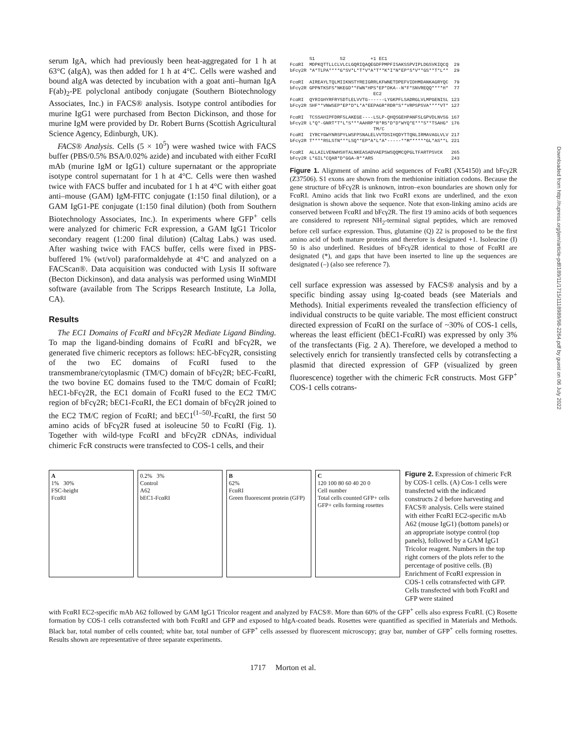serum IgA, which had previously been heat-aggregated for 1 h at 63°C (aIgA), was then added for 1 h at 4°C. Cells were washed and bound aIgA was detected by incubation with a goat anti–human IgA F(ab)<sub>2</sub>-PE polyclonal antibody conjugate (Southern Biotechnology Associates, Inc.) in FACS® analysis. Isotype control antibodies for murine IgG1 were purchased from Becton Dickinson, and those for murine IgM were provided by Dr. Robert Burns (Scottish Agricultural Science Agency, Edinburgh, UK).
FACS® Analysis. Cells (5 × 10<sup>5</sup>) were washed twice with FACS buffer (PBS/0.5% BSA/0.02% azide) and incubated with either FcαRI mAb (murine IgM or IgG1) culture supernatant or the appropriate isotype control supernatant for 1 h at 4°C. Cells were then washed twice with FACS buffer and incubated for 1 h at 4°C with either goat anti–mouse (GAM) IgM-FITC conjugate (1:150 final dilution), or a GAM IgG1-PE conjugate (1:150 final dilution) (both from Southern Biotechnology Associates, Inc.). In experiments where GFP<sup>+</sup> cells were analyzed for chimeric FcR expression, a GAM IgG1 Tricolor secondary reagent (1:200 final dilution) (Caltag Labs.) was used. After washing twice with FACS buffer, cells were fixed in PBS-buffered 1% (wt/vol) paraformaldehyde at 4°C and analyzed on a FACScan®. Data acquisition was conducted with Lysis II software (Becton Dickinson), and data analysis was performed using WinMDI software (available from The Scripps Research Institute, La Jolla, CA).
Results
The EC1 Domains of FcαRI and bFcγ2R Mediate Ligand Binding. To map the ligand-binding domains of FcαRI and bFcγ2R, we generated five chimeric receptors as follows: hEC-bFcγ2R, consisting of the two EC domains of FcαRI fused to the transmembrane/cytoplasmic (TM/C) domain of bFcγ2R; bEC-FcαRI, the two bovine EC domains fused to the TM/C domain of FcαRI; hEC1-bFcγ2R, the EC1 domain of FcαRI fused to the EC2 TM/C region of bFcγ2R; bEC1-FcαRI, the EC1 domain of bFcγ2R joined to the EC2 TM/C region of FcαRI; and bEC1<sup>(1–50)</sup>-FcαRI, the first 50 amino acids of bFcγ2R fused at isoleucine 50 to FcαRI (Fig. 1). Together with wild-type FcαRI and bFcγ2R cDNAs, individual chimeric FcR constructs were transfected to COS-1 cells, and their
S1 S2 +1 EC1 FcαRI MDPKQTTLLCLVLCLGQRIQAQEGDFPMPFISAKSSPVIPLDGSVKIQCQ 29 bFcγ2R *A*TLPA****G*SV*L*T*V*A*T**K*I*N*EP*S*V**GS**T*L** 29 FcαRI AIREAYLTQLMIIKNSTYREIGRRLKFWNETDPEFVIDHMDANKAGRYQC 79 bFcγ2R GPPNTKSFS*NKEGD**FWN*HPS*EP*DKA--N*F*SNVREQQ****H* 77 EC2 FcαRI QYRIGHYRFRYSDTLELVVTG------LYGKPFLSADRGLVLMPGENISL 123 bFcγ2R SHF**VNWSEP*EP*D*L*A*EEPAGR*RDR*S**VRPSPSVA****VT* 127 FcαRI TCSSAHIPFDRFSLAKEGE----LSLP-QHQSGEHPANFSLGPVDLNVSG 167 bFcγ2R L*Q*-GNRT*T*L*S***AAHRP*R*RS*D*D*WYQ*E***S**TSAHG* 176 TM/C FcαRI IYRCYGWYNRSPYLWSFPSNALELVVTDSIHQDYTTQNLIRMAVAGLVLV 217 bFcγ2R T****RSLSTN***LSQ**EP*A*L*A*-----**M******GL*AS**L 221 FcαRI ALLAILVENWHSHTALNKEASADVAEPSWSQQMCQPGLTFARTPSVCK 265 bFcγ2R L*GIL*CQAR*D*GGA-R**ARS 243
Figure 1. Alignment of amino acid sequences of FcαRI (X54150) and bFcγ2R (Z37506). S1 exons are shown from the methionine initiation codons. Because the gene structure of bFcγ2R is unknown, intron–exon boundaries are shown only for FcαRI. Amino acids that link two FcαRI exons are underlined, and the exon designation is shown above the sequence. Note that exon-linking amino acids are conserved between FcαRI and bFcγ2R. The first 19 amino acids of both sequences are considered to represent NH<sub>2</sub>-terminal signal peptides, which are removed before cell surface expression. Thus, glutamine (Q) 22 is proposed to be the first amino acid of both mature proteins and therefore is designated +1. Isoleucine (I) 50 is also underlined. Residues of bFcγ2R identical to those of FcαRI are designated (*), and gaps that have been inserted to line up the sequences are designated (–) (also see reference 7).
cell surface expression was assessed by FACS® analysis and by a specific binding assay using Ig-coated beads (see Materials and Methods). Initial experiments revealed the transfection efficiency of individual constructs to be quite variable. The most efficient construct directed expression of FcαRI on the surface of ~30% of COS-1 cells, whereas the least efficient (bEC1-FcαRI) was expressed by only 3% of the transfectants (Fig. 2 A). Therefore, we developed a method to selectively enrich for transiently transfected cells by cotransfecting a plasmid that directed expression of GFP (visualized by green fluorescence) together with the chimeric FcR constructs. Most GFP<sup>+</sup> COS-1 cells cotrans-
A
1% 30%
FSC-height
FcαRI
0.2% 3%
Control
A62
bEC1-FcαRI
B
62%
FcαRI
Green fluorescent protein (GFP)
C
120 100 80 60 40 20 0
Cell number
Total cells counted GFP+ cells GFP+ cells forming rosettes
Figure 2. Expression of chimeric FcR by COS-1 cells. (A) Cos-1 cells were transfected with the indicated constructs 2 d before harvesting and FACS® analysis. Cells were stained with either FcαRI EC2-specific mAb A62 (mouse IgG1) (bottom panels) or an appropriate isotype control (top panels), followed by a GAM IgG1 Tricolor reagent. Numbers in the top right corners of the plots refer to the percentage of positive cells. (B) Enrichment of FcαRI expression in COS-1 cells cotransfected with GFP. Cells transfected with both FcαRI and GFP were stained
with FcαRI EC2-specific mAb A62 followed by GAM IgG1 Tricolor reagent and analyzed by FACS®. More than 60% of the GFP<sup>+</sup> cells also express FcαRI. (C) Rosette formation by COS-1 cells cotransfected with both FcαRI and GFP and exposed to hIgA-coated beads. Rosettes were quantified as specified in Materials and Methods. Black bar, total number of cells counted; white bar, total number of GFP<sup>+</sup> cells assessed by fluorescent microscopy; gray bar, number of GFP<sup>+</sup> cells forming rosettes. Results shown are representative of three separate experiments.
1717 Morton et al.
Downloaded from http://rupress.org/jem/article-pdf/189/11/1715/1118989/98-2264.pdf by guest on 06 July 2022